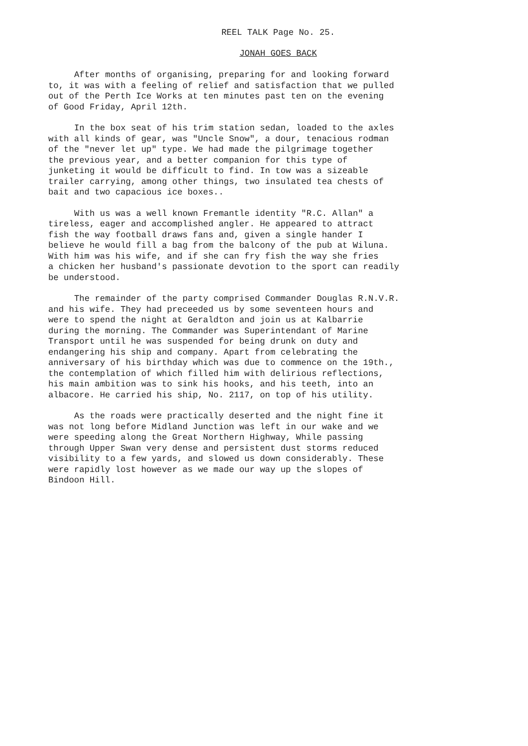REEL TALK Page No. 25.
JONAH GOES BACK
After months of organising, preparing for and looking forward to, it was with a feeling of relief and satisfaction that we pulled out of the Perth Ice Works at ten minutes past ten on the evening of Good Friday, April 12th.
In the box seat of his trim station sedan, loaded to the axles with all kinds of gear, was "Uncle Snow", a dour, tenacious rodman of the "never let up" type. We had made the pilgrimage together the previous year, and a better companion for this type of junketing it would be difficult to find. In tow was a sizeable trailer carrying, among other things, two insulated tea chests of bait and two capacious ice boxes..
With us was a well known Fremantle identity "R.C. Allan" a tireless, eager and accomplished angler. He appeared to attract fish the way football draws fans and, given a single hander I believe he would fill a bag from the balcony of the pub at Wiluna. With him was his wife, and if she can fry fish the way she fries a chicken her husband's passionate devotion to the sport can readily be understood.
The remainder of the party comprised Commander Douglas R.N.V.R. and his wife. They had preceeded us by some seventeen hours and were to spend the night at Geraldton and join us at Kalbarrie during the morning. The Commander was Superintendant of Marine Transport until he was suspended for being drunk on duty and endangering his ship and company. Apart from celebrating the anniversary of his birthday which was due to commence on the 19th., the contemplation of which filled him with delirious reflections, his main ambition was to sink his hooks, and his teeth, into an albacore. He carried his ship, No. 2117, on top of his utility.
As the roads were practically deserted and the night fine it was not long before Midland Junction was left in our wake and we were speeding along the Great Northern Highway, While passing through Upper Swan very dense and persistent dust storms reduced visibility to a few yards, and slowed us down considerably. These were rapidly lost however as we made our way up the slopes of Bindoon Hill.